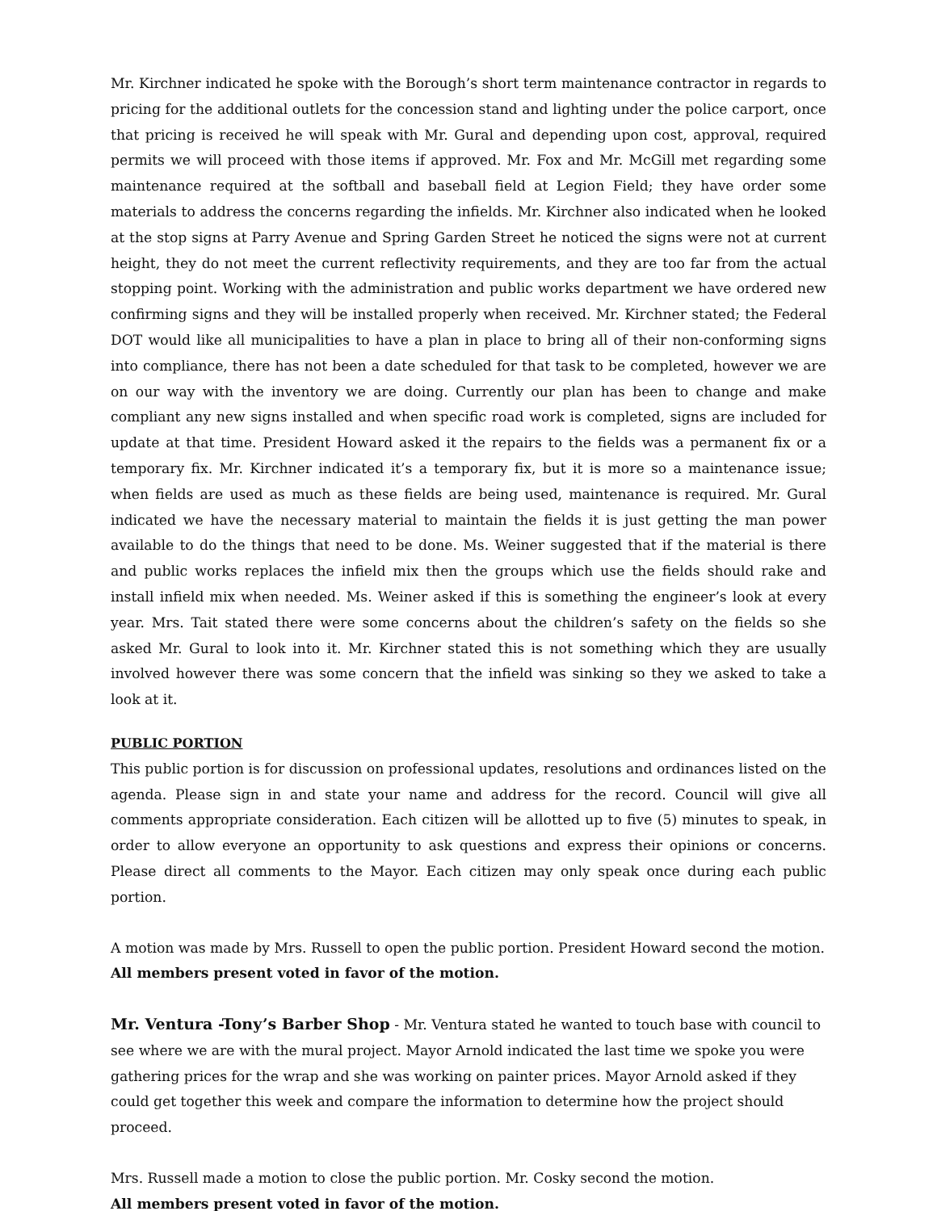Mr. Kirchner indicated he spoke with the Borough’s short term maintenance contractor in regards to pricing for the additional outlets for the concession stand and lighting under the police carport, once that pricing is received he will speak with Mr. Gural and depending upon cost, approval, required permits we will proceed with those items if approved. Mr. Fox and Mr. McGill met regarding some maintenance required at the softball and baseball field at Legion Field; they have order some materials to address the concerns regarding the infields. Mr. Kirchner also indicated when he looked at the stop signs at Parry Avenue and Spring Garden Street he noticed the signs were not at current height, they do not meet the current reflectivity requirements, and they are too far from the actual stopping point. Working with the administration and public works department we have ordered new confirming signs and they will be installed properly when received. Mr. Kirchner stated; the Federal DOT would like all municipalities to have a plan in place to bring all of their non-conforming signs into compliance, there has not been a date scheduled for that task to be completed, however we are on our way with the inventory we are doing. Currently our plan has been to change and make compliant any new signs installed and when specific road work is completed, signs are included for update at that time. President Howard asked it the repairs to the fields was a permanent fix or a temporary fix. Mr. Kirchner indicated it’s a temporary fix, but it is more so a maintenance issue; when fields are used as much as these fields are being used, maintenance is required. Mr. Gural indicated we have the necessary material to maintain the fields it is just getting the man power available to do the things that need to be done. Ms. Weiner suggested that if the material is there and public works replaces the infield mix then the groups which use the fields should rake and install infield mix when needed. Ms. Weiner asked if this is something the engineer’s look at every year. Mrs. Tait stated there were some concerns about the children’s safety on the fields so she asked Mr. Gural to look into it. Mr. Kirchner stated this is not something which they are usually involved however there was some concern that the infield was sinking so they we asked to take a look at it.
PUBLIC PORTION
This public portion is for discussion on professional updates, resolutions and ordinances listed on the agenda. Please sign in and state your name and address for the record. Council will give all comments appropriate consideration. Each citizen will be allotted up to five (5) minutes to speak, in order to allow everyone an opportunity to ask questions and express their opinions or concerns. Please direct all comments to the Mayor. Each citizen may only speak once during each public portion.
A motion was made by Mrs. Russell to open the public portion. President Howard second the motion.
All members present voted in favor of the motion.
Mr. Ventura -Tony’s Barber Shop - Mr. Ventura stated he wanted to touch base with council to see where we are with the mural project. Mayor Arnold indicated the last time we spoke you were gathering prices for the wrap and she was working on painter prices. Mayor Arnold asked if they could get together this week and compare the information to determine how the project should proceed.
Mrs. Russell made a motion to close the public portion. Mr. Cosky second the motion.
All members present voted in favor of the motion.